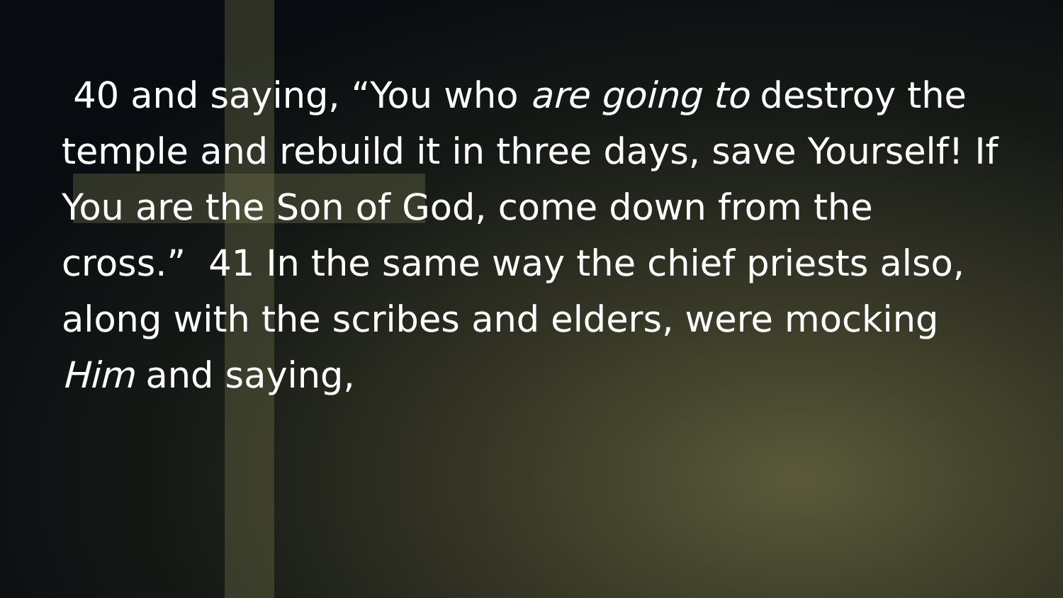40 and saying, “You who are going to destroy the temple and rebuild it in three days, save Yourself! If You are the Son of God, come down from the cross.” 41 In the same way the chief priests also, along with the scribes and elders, were mocking Him and saying,